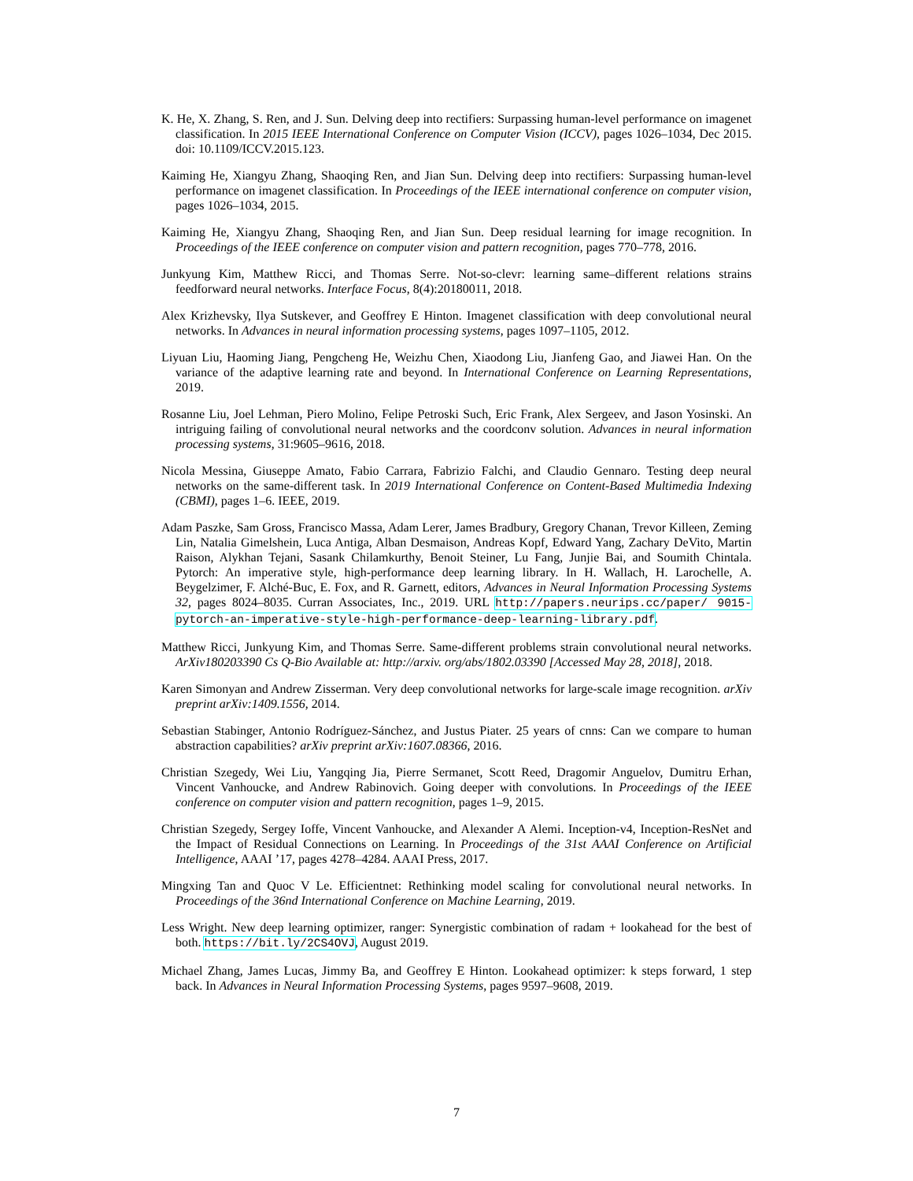K. He, X. Zhang, S. Ren, and J. Sun. Delving deep into rectifiers: Surpassing human-level performance on imagenet classification. In 2015 IEEE International Conference on Computer Vision (ICCV), pages 1026–1034, Dec 2015. doi: 10.1109/ICCV.2015.123.
Kaiming He, Xiangyu Zhang, Shaoqing Ren, and Jian Sun. Delving deep into rectifiers: Surpassing human-level performance on imagenet classification. In Proceedings of the IEEE international conference on computer vision, pages 1026–1034, 2015.
Kaiming He, Xiangyu Zhang, Shaoqing Ren, and Jian Sun. Deep residual learning for image recognition. In Proceedings of the IEEE conference on computer vision and pattern recognition, pages 770–778, 2016.
Junkyung Kim, Matthew Ricci, and Thomas Serre. Not-so-clevr: learning same–different relations strains feedforward neural networks. Interface Focus, 8(4):20180011, 2018.
Alex Krizhevsky, Ilya Sutskever, and Geoffrey E Hinton. Imagenet classification with deep convolutional neural networks. In Advances in neural information processing systems, pages 1097–1105, 2012.
Liyuan Liu, Haoming Jiang, Pengcheng He, Weizhu Chen, Xiaodong Liu, Jianfeng Gao, and Jiawei Han. On the variance of the adaptive learning rate and beyond. In International Conference on Learning Representations, 2019.
Rosanne Liu, Joel Lehman, Piero Molino, Felipe Petroski Such, Eric Frank, Alex Sergeev, and Jason Yosinski. An intriguing failing of convolutional neural networks and the coordconv solution. Advances in neural information processing systems, 31:9605–9616, 2018.
Nicola Messina, Giuseppe Amato, Fabio Carrara, Fabrizio Falchi, and Claudio Gennaro. Testing deep neural networks on the same-different task. In 2019 International Conference on Content-Based Multimedia Indexing (CBMI), pages 1–6. IEEE, 2019.
Adam Paszke, Sam Gross, Francisco Massa, Adam Lerer, James Bradbury, Gregory Chanan, Trevor Killeen, Zeming Lin, Natalia Gimelshein, Luca Antiga, Alban Desmaison, Andreas Kopf, Edward Yang, Zachary DeVito, Martin Raison, Alykhan Tejani, Sasank Chilamkurthy, Benoit Steiner, Lu Fang, Junjie Bai, and Soumith Chintala. Pytorch: An imperative style, high-performance deep learning library. In H. Wallach, H. Larochelle, A. Beygelzimer, F. Alché-Buc, E. Fox, and R. Garnett, editors, Advances in Neural Information Processing Systems 32, pages 8024–8035. Curran Associates, Inc., 2019. URL http://papers.neurips.cc/paper/ 9015-pytorch-an-imperative-style-high-performance-deep-learning-library.pdf.
Matthew Ricci, Junkyung Kim, and Thomas Serre. Same-different problems strain convolutional neural networks. ArXiv180203390 Cs Q-Bio Available at: http://arxiv. org/abs/1802.03390 [Accessed May 28, 2018], 2018.
Karen Simonyan and Andrew Zisserman. Very deep convolutional networks for large-scale image recognition. arXiv preprint arXiv:1409.1556, 2014.
Sebastian Stabinger, Antonio Rodríguez-Sánchez, and Justus Piater. 25 years of cnns: Can we compare to human abstraction capabilities? arXiv preprint arXiv:1607.08366, 2016.
Christian Szegedy, Wei Liu, Yangqing Jia, Pierre Sermanet, Scott Reed, Dragomir Anguelov, Dumitru Erhan, Vincent Vanhoucke, and Andrew Rabinovich. Going deeper with convolutions. In Proceedings of the IEEE conference on computer vision and pattern recognition, pages 1–9, 2015.
Christian Szegedy, Sergey Ioffe, Vincent Vanhoucke, and Alexander A Alemi. Inception-v4, Inception-ResNet and the Impact of Residual Connections on Learning. In Proceedings of the 31st AAAI Conference on Artificial Intelligence, AAAI ’17, pages 4278–4284. AAAI Press, 2017.
Mingxing Tan and Quoc V Le. Efficientnet: Rethinking model scaling for convolutional neural networks. In Proceedings of the 36nd International Conference on Machine Learning, 2019.
Less Wright. New deep learning optimizer, ranger: Synergistic combination of radam + lookahead for the best of both. https://bit.ly/2CS4OVJ, August 2019.
Michael Zhang, James Lucas, Jimmy Ba, and Geoffrey E Hinton. Lookahead optimizer: k steps forward, 1 step back. In Advances in Neural Information Processing Systems, pages 9597–9608, 2019.
7